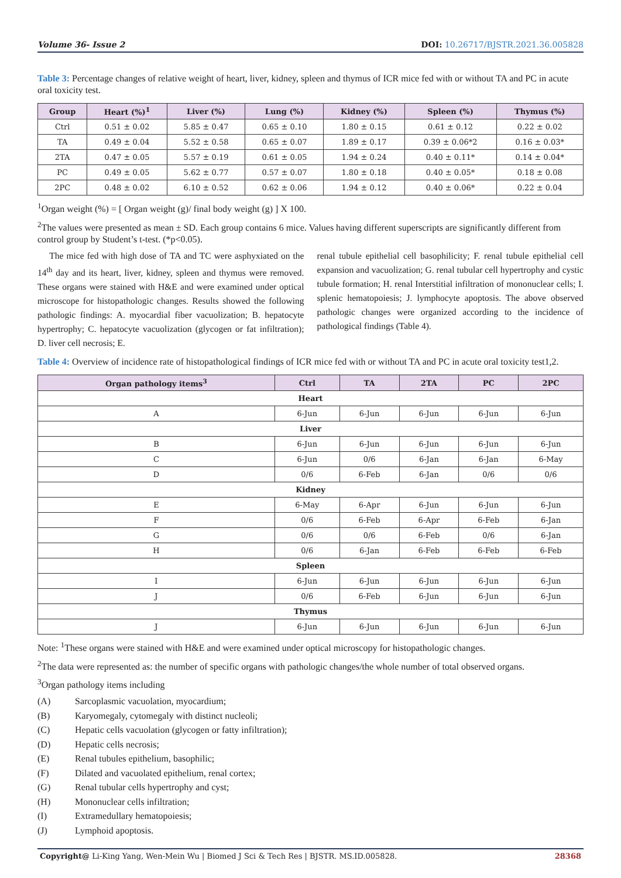Volume 36- Issue 2 DOI: 10.26717/BJSTR.2021.36.005828
Table 3: Percentage changes of relative weight of heart, liver, kidney, spleen and thymus of ICR mice fed with or without TA and PC in acute oral toxicity test.
| Group | Heart (%)<sup>1</sup> | Liver (%) | Lung (%) | Kidney (%) | Spleen (%) | Thymus (%) |
| --- | --- | --- | --- | --- | --- | --- |
| Ctrl | 0.51 ± 0.02 | 5.85 ± 0.47 | 0.65 ± 0.10 | 1.80 ± 0.15 | 0.61 ± 0.12 | 0.22 ± 0.02 |
| TA | 0.49 ± 0.04 | 5.52 ± 0.58 | 0.65 ± 0.07 | 1.89 ± 0.17 | 0.39 ± 0.06*2 | 0.16 ± 0.03* |
| 2TA | 0.47 ± 0.05 | 5.57 ± 0.19 | 0.61 ± 0.05 | 1.94 ± 0.24 | 0.40 ± 0.11* | 0.14 ± 0.04* |
| PC | 0.49 ± 0.05 | 5.62 ± 0.77 | 0.57 ± 0.07 | 1.80 ± 0.18 | 0.40 ± 0.05* | 0.18 ± 0.08 |
| 2PC | 0.48 ± 0.02 | 6.10 ± 0.52 | 0.62 ± 0.06 | 1.94 ± 0.12 | 0.40 ± 0.06* | 0.22 ± 0.04 |
<sup>1</sup> Organ weight (%) = [ Organ weight (g)/ final body weight (g) ] X 100.
<sup>2</sup> The values were presented as mean ± SD. Each group contains 6 mice. Values having different superscripts are significantly different from control group by Student’s t-test. (*p<0.05).
The mice fed with high dose of TA and TC were asphyxiated on the 14<sup>th</sup> day and its heart, liver, kidney, spleen and thymus were removed. These organs were stained with H&E and were examined under optical microscope for histopathologic changes. Results showed the following pathologic findings: A. myocardial fiber vacuolization; B. hepatocyte hypertrophy; C. hepatocyte vacuolization (glycogen or fat infiltration); D. liver cell necrosis; E.
renal tubule epithelial cell basophilicity; F. renal tubule epithelial cell expansion and vacuolization; G. renal tubular cell hypertrophy and cystic tubule formation; H. renal Interstitial infiltration of mononuclear cells; I. splenic hematopoiesis; J. lymphocyte apoptosis. The above observed pathologic changes were organized according to the incidence of pathological findings (Table 4).
Table 4: Overview of incidence rate of histopathological findings of ICR mice fed with or without TA and PC in acute oral toxicity test1,2.
| Organ pathology items<sup>3</sup> | Ctrl | TA | 2TA | PC | 2PC |
| --- | --- | --- | --- | --- | --- |
| Heart | | | | | |
| A | 6-Jun | 6-Jun | 6-Jun | 6-Jun | 6-Jun |
| Liver | | | | | |
| B | 6-Jun | 6-Jun | 6-Jun | 6-Jun | 6-Jun |
| C | 6-Jun | 0/6 | 6-Jan | 6-Jan | 6-May |
| D | 0/6 | 6-Feb | 6-Jan | 0/6 | 0/6 |
| Kidney | | | | | |
| E | 6-May | 6-Apr | 6-Jun | 6-Jun | 6-Jun |
| F | 0/6 | 6-Feb | 6-Apr | 6-Feb | 6-Jan |
| G | 0/6 | 0/6 | 6-Feb | 0/6 | 6-Jan |
| H | 0/6 | 6-Jan | 6-Feb | 6-Feb | 6-Feb |
| Spleen | | | | | |
| I | 6-Jun | 6-Jun | 6-Jun | 6-Jun | 6-Jun |
| J | 0/6 | 6-Feb | 6-Jun | 6-Jun | 6-Jun |
| Thymus | | | | | |
| J | 6-Jun | 6-Jun | 6-Jun | 6-Jun | 6-Jun |
Note: <sup>1</sup>These organs were stained with H&E and were examined under optical microscopy for histopathologic changes.
<sup>2</sup> The data were represented as: the number of specific organs with pathologic changes/the whole number of total observed organs.
<sup>3</sup> Organ pathology items including
(A) Sarcoplasmic vacuolation, myocardium;
(B) Karyomegaly, cytomegaly with distinct nucleoli;
(C) Hepatic cells vacuolation (glycogen or fatty infiltration);
(D) Hepatic cells necrosis;
(E) Renal tubules epithelium, basophilic;
(F) Dilated and vacuolated epithelium, renal cortex;
(G) Renal tubular cells hypertrophy and cyst;
(H) Mononuclear cells infiltration;
(I) Extramedullary hematopoiesis;
(J) Lymphoid apoptosis.
Copyright@ Li-King Yang, Wen-Mein Wu | Biomed J Sci & Tech Res | BJSTR. MS.ID.005828. 28368